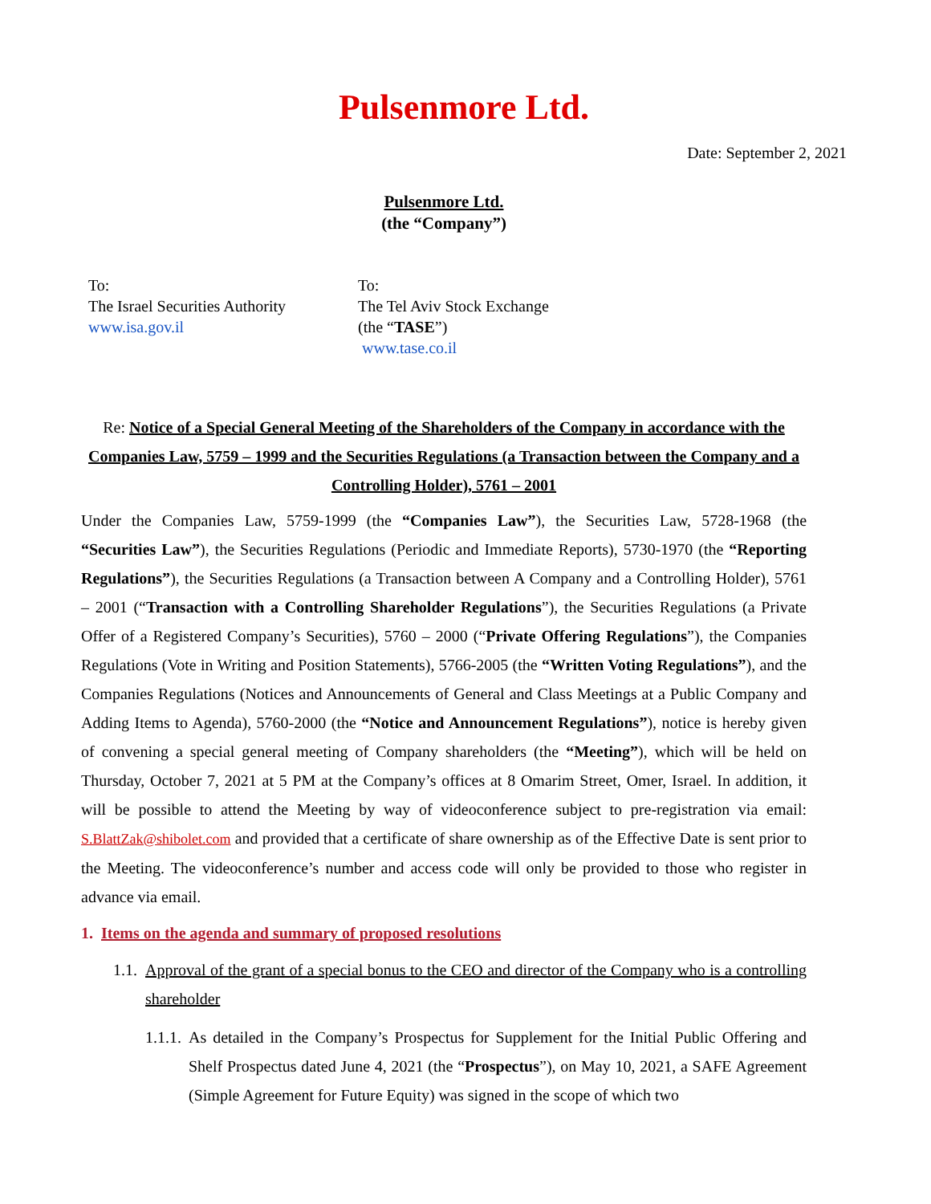Pulsenmore Ltd.
Date: September 2, 2021
Pulsenmore Ltd.
(the “Company”)
To:
The Israel Securities Authority
www.isa.gov.il
To:
The Tel Aviv Stock Exchange
(the “TASE”)
www.tase.co.il
Re: Notice of a Special General Meeting of the Shareholders of the Company in accordance with the Companies Law, 5759 – 1999 and the Securities Regulations (a Transaction between the Company and a Controlling Holder), 5761 – 2001
Under the Companies Law, 5759-1999 (the “Companies Law”), the Securities Law, 5728-1968 (the “Securities Law”), the Securities Regulations (Periodic and Immediate Reports), 5730-1970 (the “Reporting Regulations”), the Securities Regulations (a Transaction between A Company and a Controlling Holder), 5761 – 2001 (“Transaction with a Controlling Shareholder Regulations”), the Securities Regulations (a Private Offer of a Registered Company’s Securities), 5760 – 2000 (“Private Offering Regulations”), the Companies Regulations (Vote in Writing and Position Statements), 5766-2005 (the “Written Voting Regulations”), and the Companies Regulations (Notices and Announcements of General and Class Meetings at a Public Company and Adding Items to Agenda), 5760-2000 (the “Notice and Announcement Regulations”), notice is hereby given of convening a special general meeting of Company shareholders (the “Meeting”), which will be held on Thursday, October 7, 2021 at 5 PM at the Company’s offices at 8 Omarim Street, Omer, Israel. In addition, it will be possible to attend the Meeting by way of videoconference subject to pre-registration via email: S.BlattZak@shibolet.com and provided that a certificate of share ownership as of the Effective Date is sent prior to the Meeting. The videoconference’s number and access code will only be provided to those who register in advance via email.
1. Items on the agenda and summary of proposed resolutions
1.1. Approval of the grant of a special bonus to the CEO and director of the Company who is a controlling shareholder
1.1.1. As detailed in the Company’s Prospectus for Supplement for the Initial Public Offering and Shelf Prospectus dated June 4, 2021 (the “Prospectus”), on May 10, 2021, a SAFE Agreement (Simple Agreement for Future Equity) was signed in the scope of which two